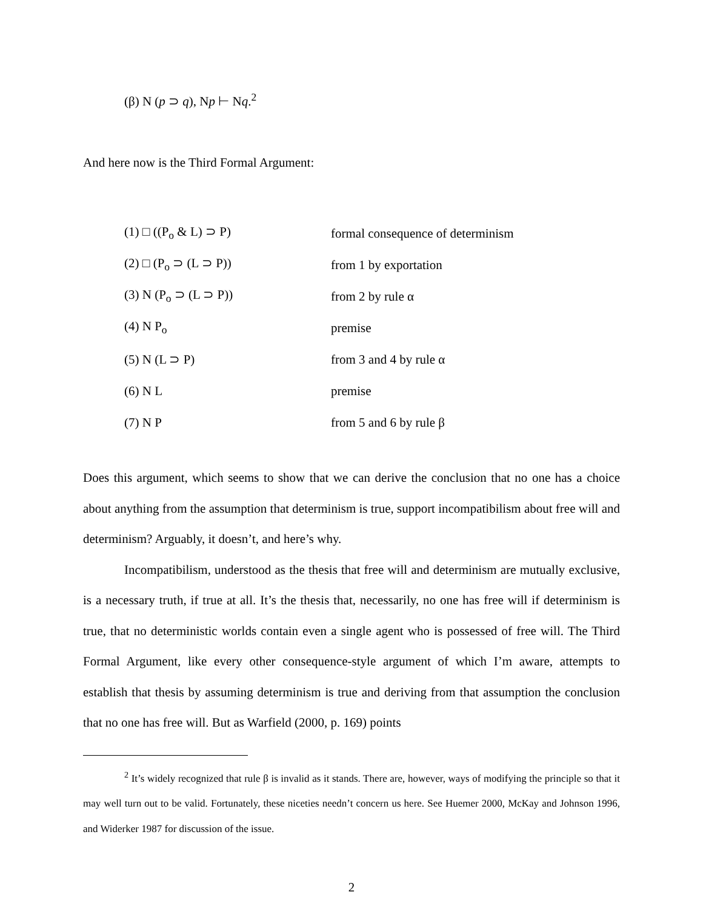(β) N (p ⊃ q), Np ⊢ Nq.<sup>2</sup>
And here now is the Third Formal Argument:
(1) □ ((P<sub>o</sub> & L) ⊃ P) formal consequence of determinism
(2) □ (P<sub>o</sub> ⊃ (L ⊃ P)) from 1 by exportation
(3) N (P<sub>o</sub> ⊃ (L ⊃ P)) from 2 by rule α
(4) N P<sub>o</sub> premise
(5) N (L ⊃ P) from 3 and 4 by rule α
(6) N L premise
(7) N P from 5 and 6 by rule β
Does this argument, which seems to show that we can derive the conclusion that no one has a choice about anything from the assumption that determinism is true, support incompatibilism about free will and determinism? Arguably, it doesn’t, and here’s why.
Incompatibilism, understood as the thesis that free will and determinism are mutually exclusive, is a necessary truth, if true at all. It’s the thesis that, necessarily, no one has free will if determinism is true, that no deterministic worlds contain even a single agent who is possessed of free will. The Third Formal Argument, like every other consequence-style argument of which I’m aware, attempts to establish that thesis by assuming determinism is true and deriving from that assumption the conclusion that no one has free will. But as Warfield (2000, p. 169) points
<sup>2</sup> It’s widely recognized that rule β is invalid as it stands. There are, however, ways of modifying the principle so that it may well turn out to be valid. Fortunately, these niceties needn’t concern us here. See Huemer 2000, McKay and Johnson 1996, and Widerker 1987 for discussion of the issue.
2